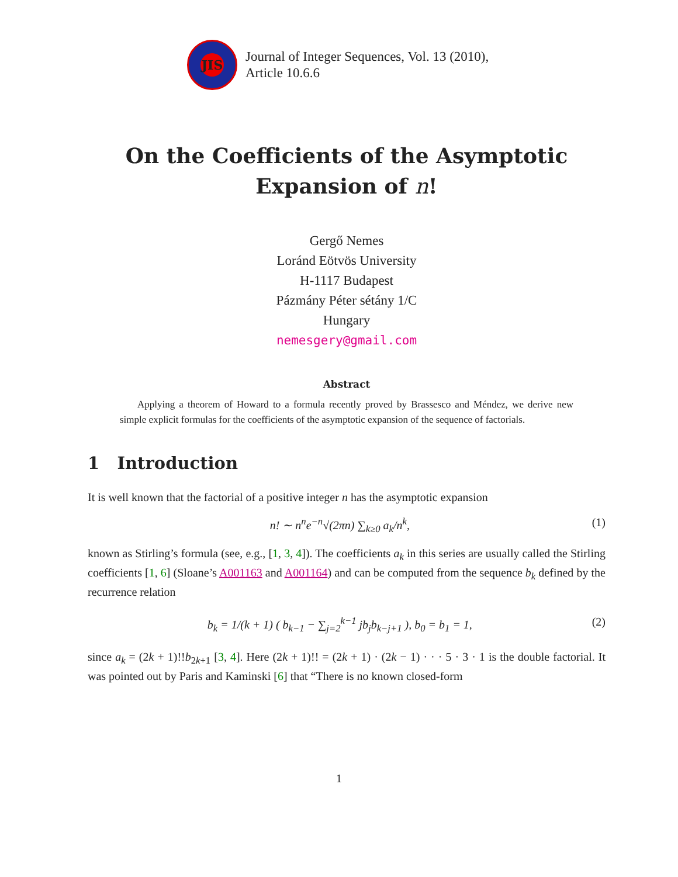JIS
Journal of Integer Sequences, Vol. 13 (2010),
Article 10.6.6
On the Coefficients of the Asymptotic
Expansion of n!
Gergő Nemes
Loránd Eötvös University
H-1117 Budapest
Pázmány Péter sétány 1/C
Hungary
nemesgery@gmail.com
Abstract
Applying a theorem of Howard to a formula recently proved by Brassesco and Méndez, we derive new simple explicit formulas for the coefficients of the asymptotic expansion of the sequence of factorials.
1 Introduction
It is well known that the factorial of a positive integer n has the asymptotic expansion
n! ∼ n<sup>n</sup>e<sup>−n</sup>√(2πn) ∑<sub>k≥0</sub> a<sub>k</sub>/n<sup>k</sup>, (1)
known as Stirling’s formula (see, e.g., [1, 3, 4]). The coefficients a<sub>k</sub> in this series are usually called the Stirling coefficients [1, 6] (Sloane’s A001163 and A001164) and can be computed from the sequence b<sub>k</sub> defined by the recurrence relation
b<sub>k</sub> = 1/(k + 1) ( b<sub>k−1</sub> − ∑<sub>j=2</sub><sup>k−1</sup> jb<sub>j</sub>b<sub>k−j+1</sub> ), b<sub>0</sub> = b<sub>1</sub> = 1, (2)
since a<sub>k</sub> = (2k + 1)!!b<sub>2k+1</sub> [3, 4]. Here (2k + 1)!! = (2k + 1) · (2k − 1) · · · 5 · 3 · 1 is the double factorial. It was pointed out by Paris and Kaminski [6] that “There is no known closed-form
1